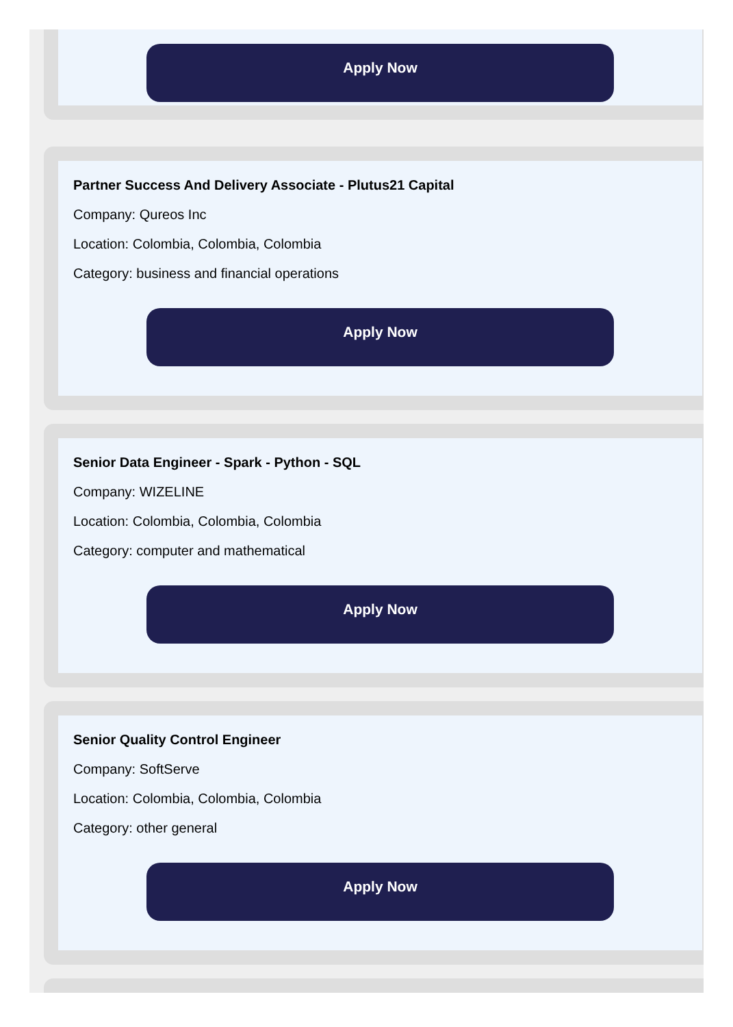Apply Now
Partner Success And Delivery Associate - Plutus21 Capital
Company: Qureos Inc
Location: Colombia, Colombia, Colombia
Category: business and financial operations
Apply Now
Senior Data Engineer - Spark - Python - SQL
Company: WIZELINE
Location: Colombia, Colombia, Colombia
Category: computer and mathematical
Apply Now
Senior Quality Control Engineer
Company: SoftServe
Location: Colombia, Colombia, Colombia
Category: other general
Apply Now